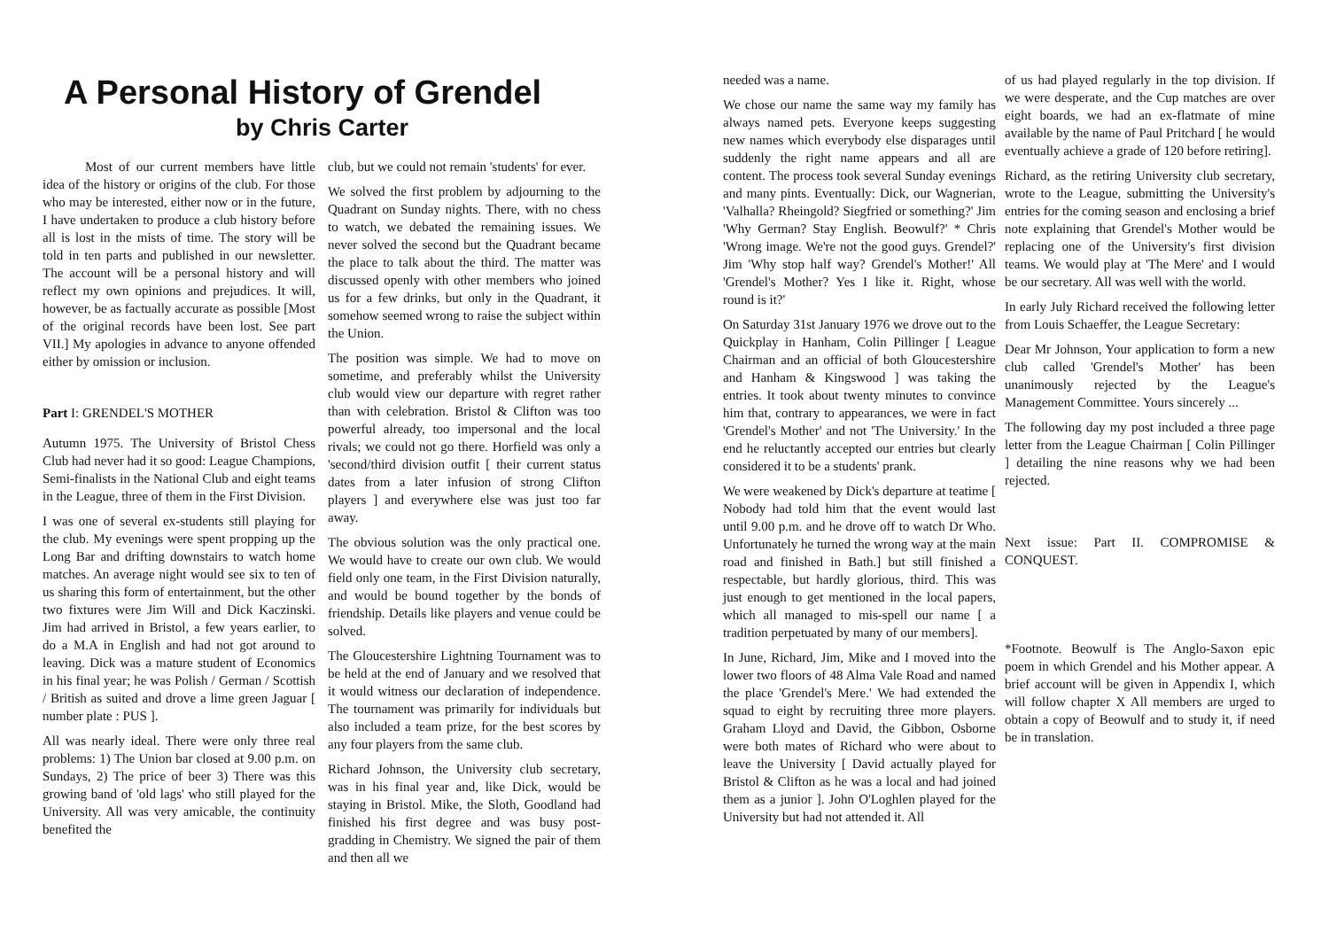A Personal History of Grendel
by Chris Carter
Most of our current members have little idea of the history or origins of the club. For those who may be interested, either now or in the future, I have undertaken to produce a club history before all is lost in the mists of time. The story will be told in ten parts and published in our newsletter. The account will be a personal history and will reflect my own opinions and prejudices. It will, however, be as factually accurate as possible [Most of the original records have been lost. See part VII.] My apologies in advance to anyone offended either by omission or inclusion.
Part I: GRENDEL'S MOTHER
Autumn 1975. The University of Bristol Chess Club had never had it so good: League Champions, Semi-finalists in the National Club and eight teams in the League, three of them in the First Division.
I was one of several ex-students still playing for the club. My evenings were spent propping up the Long Bar and drifting downstairs to watch home matches. An average night would see six to ten of us sharing this form of entertainment, but the other two fixtures were Jim Will and Dick Kaczinski. Jim had arrived in Bristol, a few years earlier, to do a M.A in English and had not got around to leaving. Dick was a mature student of Economics in his final year; he was Polish / German / Scottish / British as suited and drove a lime green Jaguar [ number plate : PUS ].
All was nearly ideal. There were only three real problems: 1) The Union bar closed at 9.00 p.m. on Sundays, 2) The price of beer 3) There was this growing band of 'old lags' who still played for the University. All was very amicable, the continuity benefited the
club, but we could not remain 'students' for ever.
We solved the first problem by adjourning to the Quadrant on Sunday nights. There, with no chess to watch, we debated the remaining issues. We never solved the second but the Quadrant became the place to talk about the third. The matter was discussed openly with other members who joined us for a few drinks, but only in the Quadrant, it somehow seemed wrong to raise the subject within the Union.
The position was simple. We had to move on sometime, and preferably whilst the University club would view our departure with regret rather than with celebration. Bristol & Clifton was too powerful already, too impersonal and the local rivals; we could not go there. Horfield was only a 'second/third division outfit [ their current status dates from a later infusion of strong Clifton players ] and everywhere else was just too far away.
The obvious solution was the only practical one. We would have to create our own club. We would field only one team, in the First Division naturally, and would be bound together by the bonds of friendship. Details like players and venue could be solved.
The Gloucestershire Lightning Tournament was to be held at the end of January and we resolved that it would witness our declaration of independence. The tournament was primarily for individuals but also included a team prize, for the best scores by any four players from the same club.
Richard Johnson, the University club secretary, was in his final year and, like Dick, would be staying in Bristol. Mike, the Sloth, Goodland had finished his first degree and was busy post-gradding in Chemistry. We signed the pair of them and then all we
needed was a name.
We chose our name the same way my family has always named pets. Everyone keeps suggesting new names which everybody else disparages until suddenly the right name appears and all are content. The process took several Sunday evenings and many pints. Eventually: Dick, our Wagnerian, 'Valhalla? Rheingold? Siegfried or something?' Jim 'Why German? Stay English. Beowulf?' * Chris 'Wrong image. We're not the good guys. Grendel?' Jim 'Why stop half way? Grendel's Mother!' All 'Grendel's Mother? Yes I like it. Right, whose round is it?'
On Saturday 31st January 1976 we drove out to the Quickplay in Hanham, Colin Pillinger [ League Chairman and an official of both Gloucestershire and Hanham & Kingswood ] was taking the entries. It took about twenty minutes to convince him that, contrary to appearances, we were in fact 'Grendel's Mother' and not 'The University.' In the end he reluctantly accepted our entries but clearly considered it to be a students' prank.
We were weakened by Dick's departure at teatime [ Nobody had told him that the event would last until 9.00 p.m. and he drove off to watch Dr Who. Unfortunately he turned the wrong way at the main road and finished in Bath.] but still finished a respectable, but hardly glorious, third. This was just enough to get mentioned in the local papers, which all managed to mis-spell our name [ a tradition perpetuated by many of our members].
In June, Richard, Jim, Mike and I moved into the lower two floors of 48 Alma Vale Road and named the place 'Grendel's Mere.' We had extended the squad to eight by recruiting three more players. Graham Lloyd and David, the Gibbon, Osborne were both mates of Richard who were about to leave the University [ David actually played for Bristol & Clifton as he was a local and had joined them as a junior ]. John O'Loghlen played for the University but had not attended it. All
of us had played regularly in the top division. If we were desperate, and the Cup matches are over eight boards, we had an ex-flatmate of mine available by the name of Paul Pritchard [ he would eventually achieve a grade of 120 before retiring].
Richard, as the retiring University club secretary, wrote to the League, submitting the University's entries for the coming season and enclosing a brief note explaining that Grendel's Mother would be replacing one of the University's first division teams. We would play at 'The Mere' and I would be our secretary. All was well with the world.
In early July Richard received the following letter from Louis Schaeffer, the League Secretary:
Dear Mr Johnson, Your application to form a new club called 'Grendel's Mother' has been unanimously rejected by the League's Management Committee. Yours sincerely ...
The following day my post included a three page letter from the League Chairman [ Colin Pillinger ] detailing the nine reasons why we had been rejected.
Next issue: Part II. COMPROMISE & CONQUEST.
*Footnote. Beowulf is The Anglo-Saxon epic poem in which Grendel and his Mother appear. A brief account will be given in Appendix I, which will follow chapter X All members are urged to obtain a copy of Beowulf and to study it, if need be in translation.